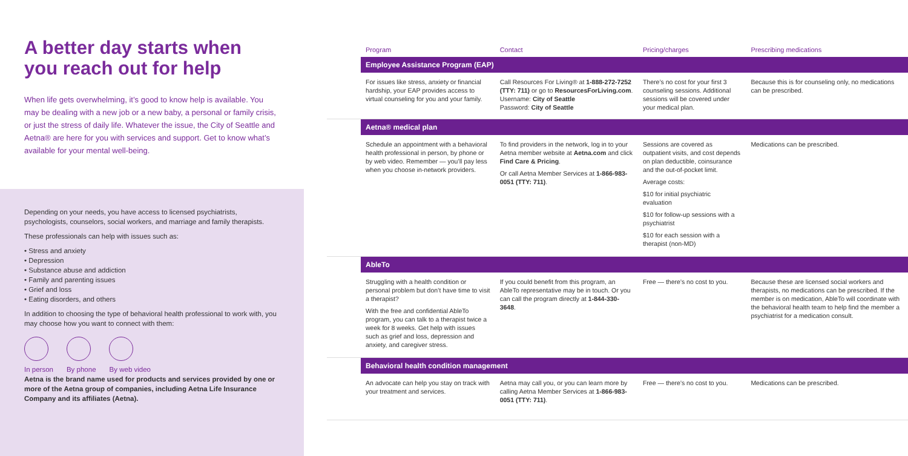A better day starts when you reach out for help
When life gets overwhelming, it’s good to know help is available. You may be dealing with a new job or a new baby, a personal or family crisis, or just the stress of daily life. Whatever the issue, the City of Seattle and Aetna® are here for you with services and support. Get to know what’s available for your mental well-being.
Depending on your needs, you have access to licensed psychiatrists, psychologists, counselors, social workers, and marriage and family therapists.
These professionals can help with issues such as:
• Stress and anxiety
• Depression
• Substance abuse and addiction
• Family and parenting issues
• Grief and loss
• Eating disorders, and others
In addition to choosing the type of behavioral health professional to work with, you may choose how you want to connect with them:
In person By phone By web video
Aetna is the brand name used for products and services provided by one or more of the Aetna group of companies, including Aetna Life Insurance Company and its affiliates (Aetna).
| | Program | Contact | Pricing/charges | Prescribing medications |
| --- | --- | --- | --- | --- |
| | Employee Assistance Program (EAP) | | | |
| | For issues like stress, anxiety or financial hardship, your EAP provides access to virtual counseling for you and your family. | Call Resources For Living® at 1-888-272-7252 (TTY: 711) or go to ResourcesForLiving.com . Username: City of Seattle Password: City of Seattle | There’s no cost for your first 3 counseling sessions. Additional sessions will be covered under your medical plan. | Because this is for counseling only, no medications can be prescribed. |
| | Aetna® medical plan | | | |
| | Schedule an appointment with a behavioral health professional in person, by phone or by web video. Remember — you’ll pay less when you choose in-network providers. | To find providers in the network, log in to your Aetna member website at Aetna.com and click Find Care & Pricing . Or call Aetna Member Services at 1-866-983-0051 (TTY: 711) . | Sessions are covered as outpatient visits, and cost depends on plan deductible, coinsurance and the out-of-pocket limit. Average costs: $10 for initial psychiatric evaluation $10 for follow-up sessions with a psychiatrist $10 for each session with a therapist (non-MD) | Medications can be prescribed. |
| | AbleTo | | | |
| | Struggling with a health condition or personal problem but don’t have time to visit a therapist? With the free and confidential AbleTo program, you can talk to a therapist twice a week for 8 weeks. Get help with issues such as grief and loss, depression and anxiety, and caregiver stress. | If you could benefit from this program, an AbleTo representative may be in touch. Or you can call the program directly at 1-844-330-3648 . | Free — there’s no cost to you. | Because these are licensed social workers and therapists, no medications can be prescribed. If the member is on medication, AbleTo will coordinate with the behavioral health team to help find the member a psychiatrist for a medication consult. |
| | Behavioral health condition management | | | |
| | An advocate can help you stay on track with your treatment and services. | Aetna may call you, or you can learn more by calling Aetna Member Services at 1-866-983-0051 (TTY: 711) . | Free — there’s no cost to you. | Medications can be prescribed. |